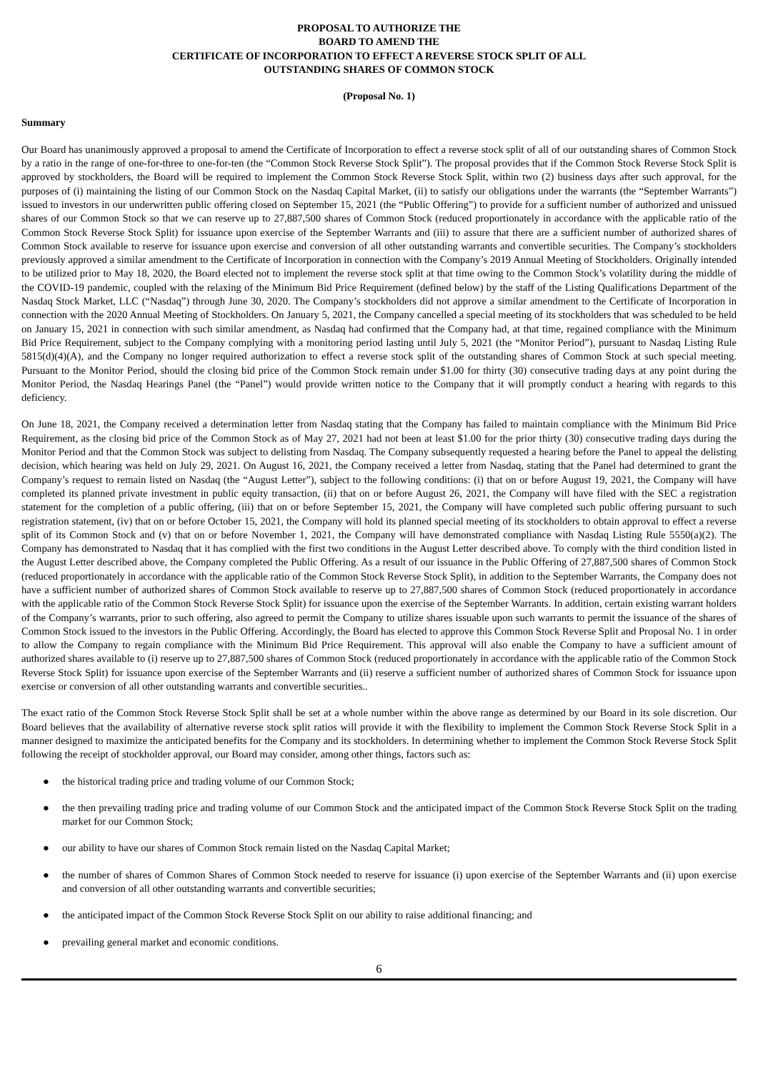PROPOSAL TO AUTHORIZE THE
BOARD TO AMEND THE
CERTIFICATE OF INCORPORATION TO EFFECT A REVERSE STOCK SPLIT OF ALL
OUTSTANDING SHARES OF COMMON STOCK
(Proposal No. 1)
Summary
Our Board has unanimously approved a proposal to amend the Certificate of Incorporation to effect a reverse stock split of all of our outstanding shares of Common Stock by a ratio in the range of one-for-three to one-for-ten (the “Common Stock Reverse Stock Split”). The proposal provides that if the Common Stock Reverse Stock Split is approved by stockholders, the Board will be required to implement the Common Stock Reverse Stock Split, within two (2) business days after such approval, for the purposes of (i) maintaining the listing of our Common Stock on the Nasdaq Capital Market, (ii) to satisfy our obligations under the warrants (the “September Warrants”) issued to investors in our underwritten public offering closed on September 15, 2021 (the “Public Offering”) to provide for a sufficient number of authorized and unissued shares of our Common Stock so that we can reserve up to 27,887,500 shares of Common Stock (reduced proportionately in accordance with the applicable ratio of the Common Stock Reverse Stock Split) for issuance upon exercise of the September Warrants and (iii) to assure that there are a sufficient number of authorized shares of Common Stock available to reserve for issuance upon exercise and conversion of all other outstanding warrants and convertible securities. The Company’s stockholders previously approved a similar amendment to the Certificate of Incorporation in connection with the Company’s 2019 Annual Meeting of Stockholders. Originally intended to be utilized prior to May 18, 2020, the Board elected not to implement the reverse stock split at that time owing to the Common Stock’s volatility during the middle of the COVID-19 pandemic, coupled with the relaxing of the Minimum Bid Price Requirement (defined below) by the staff of the Listing Qualifications Department of the Nasdaq Stock Market, LLC (“Nasdaq”) through June 30, 2020. The Company’s stockholders did not approve a similar amendment to the Certificate of Incorporation in connection with the 2020 Annual Meeting of Stockholders. On January 5, 2021, the Company cancelled a special meeting of its stockholders that was scheduled to be held on January 15, 2021 in connection with such similar amendment, as Nasdaq had confirmed that the Company had, at that time, regained compliance with the Minimum Bid Price Requirement, subject to the Company complying with a monitoring period lasting until July 5, 2021 (the “Monitor Period”), pursuant to Nasdaq Listing Rule 5815(d)(4)(A), and the Company no longer required authorization to effect a reverse stock split of the outstanding shares of Common Stock at such special meeting. Pursuant to the Monitor Period, should the closing bid price of the Common Stock remain under $1.00 for thirty (30) consecutive trading days at any point during the Monitor Period, the Nasdaq Hearings Panel (the “Panel”) would provide written notice to the Company that it will promptly conduct a hearing with regards to this deficiency.
On June 18, 2021, the Company received a determination letter from Nasdaq stating that the Company has failed to maintain compliance with the Minimum Bid Price Requirement, as the closing bid price of the Common Stock as of May 27, 2021 had not been at least $1.00 for the prior thirty (30) consecutive trading days during the Monitor Period and that the Common Stock was subject to delisting from Nasdaq. The Company subsequently requested a hearing before the Panel to appeal the delisting decision, which hearing was held on July 29, 2021. On August 16, 2021, the Company received a letter from Nasdaq, stating that the Panel had determined to grant the Company’s request to remain listed on Nasdaq (the “August Letter”), subject to the following conditions: (i) that on or before August 19, 2021, the Company will have completed its planned private investment in public equity transaction, (ii) that on or before August 26, 2021, the Company will have filed with the SEC a registration statement for the completion of a public offering, (iii) that on or before September 15, 2021, the Company will have completed such public offering pursuant to such registration statement, (iv) that on or before October 15, 2021, the Company will hold its planned special meeting of its stockholders to obtain approval to effect a reverse split of its Common Stock and (v) that on or before November 1, 2021, the Company will have demonstrated compliance with Nasdaq Listing Rule 5550(a)(2). The Company has demonstrated to Nasdaq that it has complied with the first two conditions in the August Letter described above. To comply with the third condition listed in the August Letter described above, the Company completed the Public Offering. As a result of our issuance in the Public Offering of 27,887,500 shares of Common Stock (reduced proportionately in accordance with the applicable ratio of the Common Stock Reverse Stock Split), in addition to the September Warrants, the Company does not have a sufficient number of authorized shares of Common Stock available to reserve up to 27,887,500 shares of Common Stock (reduced proportionately in accordance with the applicable ratio of the Common Stock Reverse Stock Split) for issuance upon the exercise of the September Warrants. In addition, certain existing warrant holders of the Company’s warrants, prior to such offering, also agreed to permit the Company to utilize shares issuable upon such warrants to permit the issuance of the shares of Common Stock issued to the investors in the Public Offering. Accordingly, the Board has elected to approve this Common Stock Reverse Split and Proposal No. 1 in order to allow the Company to regain compliance with the Minimum Bid Price Requirement. This approval will also enable the Company to have a sufficient amount of authorized shares available to (i) reserve up to 27,887,500 shares of Common Stock (reduced proportionately in accordance with the applicable ratio of the Common Stock Reverse Stock Split) for issuance upon exercise of the September Warrants and (ii) reserve a sufficient number of authorized shares of Common Stock for issuance upon exercise or conversion of all other outstanding warrants and convertible securities..
The exact ratio of the Common Stock Reverse Stock Split shall be set at a whole number within the above range as determined by our Board in its sole discretion. Our Board believes that the availability of alternative reverse stock split ratios will provide it with the flexibility to implement the Common Stock Reverse Stock Split in a manner designed to maximize the anticipated benefits for the Company and its stockholders. In determining whether to implement the Common Stock Reverse Stock Split following the receipt of stockholder approval, our Board may consider, among other things, factors such as:
● the historical trading price and trading volume of our Common Stock;
● the then prevailing trading price and trading volume of our Common Stock and the anticipated impact of the Common Stock Reverse Stock Split on the trading market for our Common Stock;
● our ability to have our shares of Common Stock remain listed on the Nasdaq Capital Market;
● the number of shares of Common Shares of Common Stock needed to reserve for issuance (i) upon exercise of the September Warrants and (ii) upon exercise and conversion of all other outstanding warrants and convertible securities;
● the anticipated impact of the Common Stock Reverse Stock Split on our ability to raise additional financing; and
● prevailing general market and economic conditions.
6